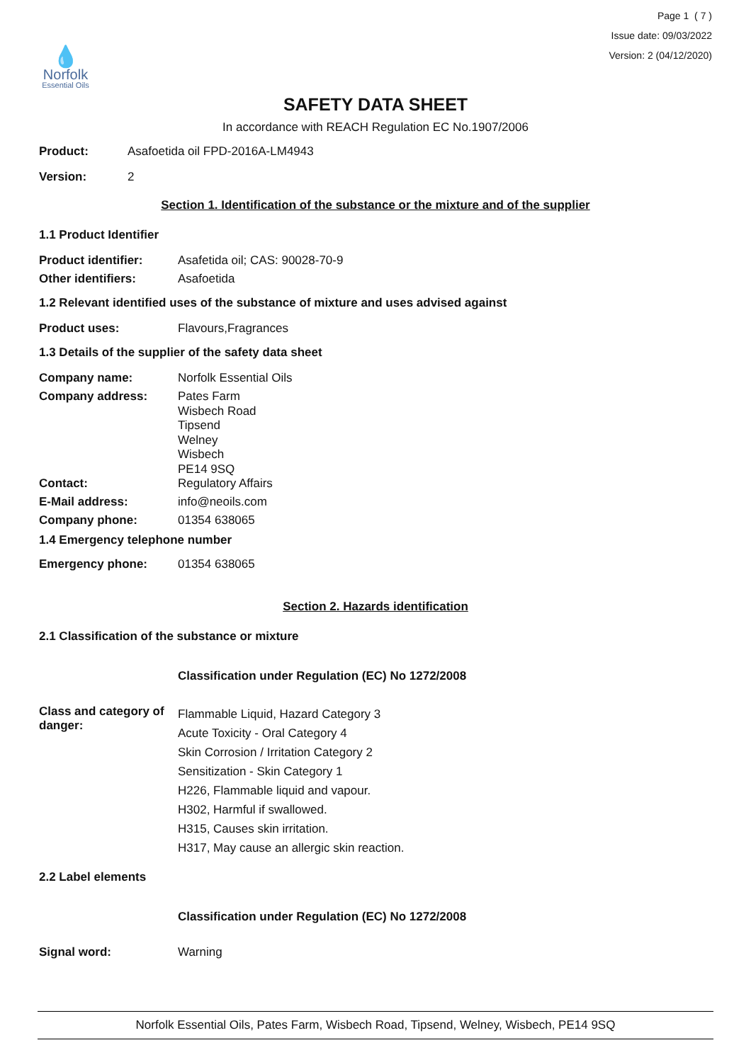💧
Norfolk
Essential Oils
Page 1 ( 7 )
Issue date: 09/03/2022
Version: 2 (04/12/2020)
SAFETY DATA SHEET
In accordance with REACH Regulation EC No.1907/2006
Product: Asafoetida oil FPD-2016A-LM4943
Version: 2
Section 1. Identification of the substance or the mixture and of the supplier
1.1 Product Identifier
Product identifier: Asafetida oil; CAS: 90028-70-9
Other identifiers: Asafoetida
1.2 Relevant identified uses of the substance of mixture and uses advised against
Product uses: Flavours,Fragrances
1.3 Details of the supplier of the safety data sheet
Company name: Norfolk Essential Oils
Company address:
Pates Farm
Wisbech Road
Tipsend
Welney
Wisbech
PE14 9SQ
Contact: Regulatory Affairs
E-Mail address: info@neoils.com
Company phone: 01354 638065
1.4 Emergency telephone number
Emergency phone: 01354 638065
Section 2. Hazards identification
2.1 Classification of the substance or mixture
Classification under Regulation (EC) No 1272/2008
Class and category of danger:
Flammable Liquid, Hazard Category 3
Acute Toxicity - Oral Category 4
Skin Corrosion / Irritation Category 2
Sensitization - Skin Category 1
H226, Flammable liquid and vapour.
H302, Harmful if swallowed.
H315, Causes skin irritation.
H317, May cause an allergic skin reaction.
2.2 Label elements
Classification under Regulation (EC) No 1272/2008
Signal word: Warning
Norfolk Essential Oils, Pates Farm, Wisbech Road, Tipsend, Welney, Wisbech, PE14 9SQ